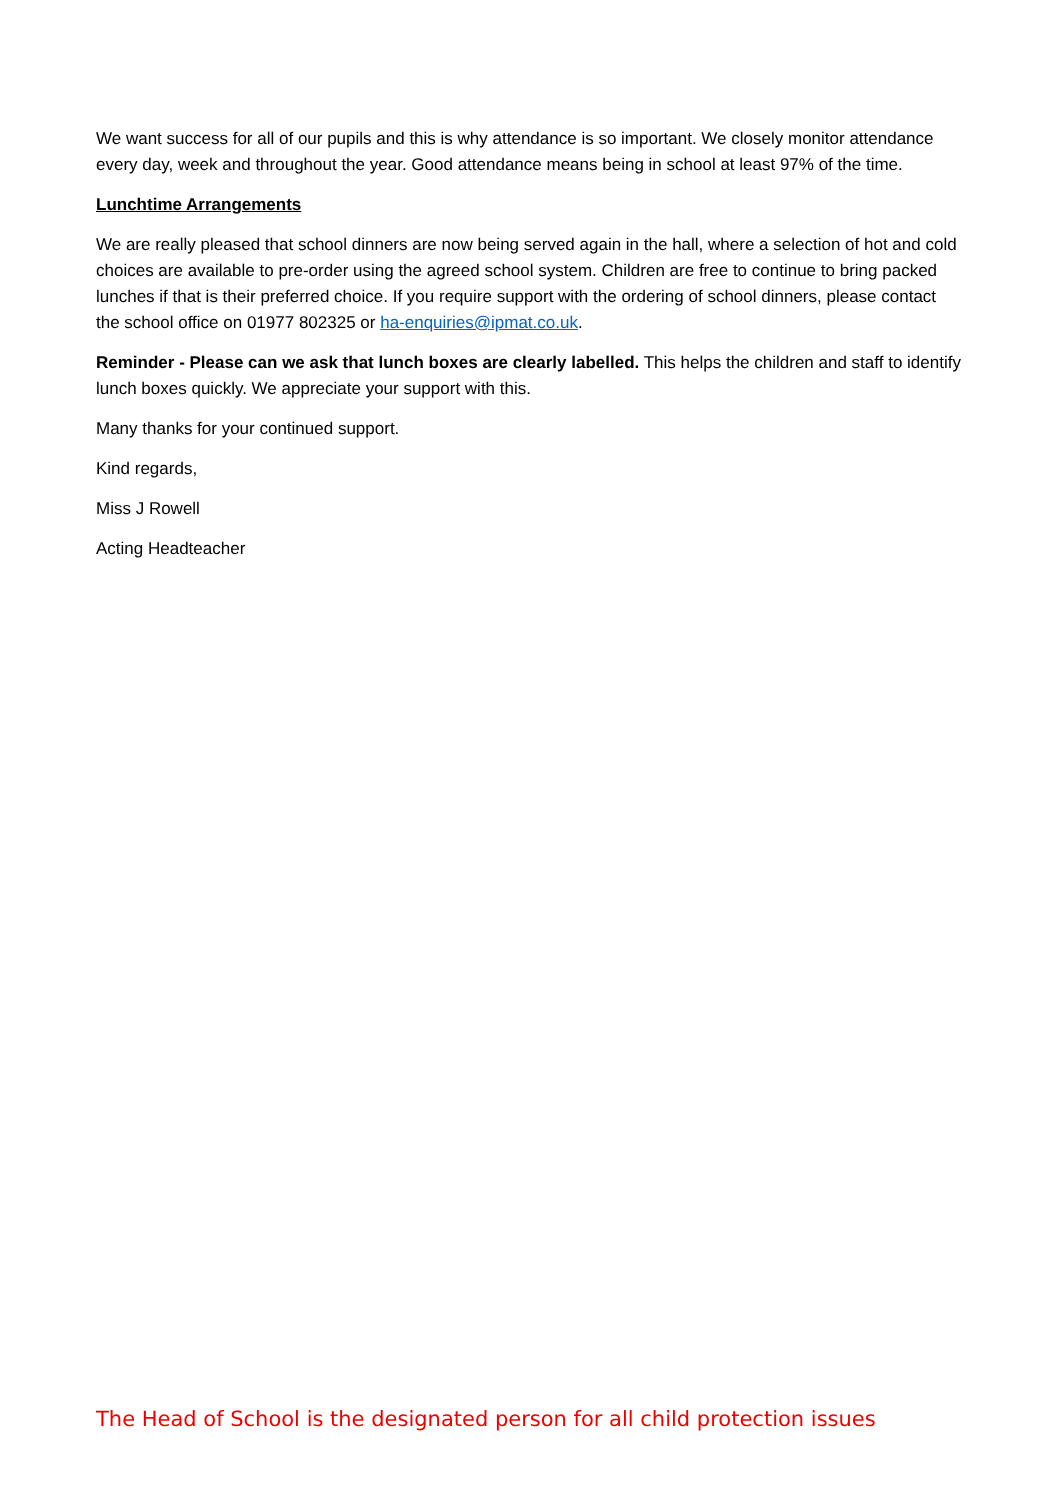We want success for all of our pupils and this is why attendance is so important. We closely monitor attendance every day, week and throughout the year. Good attendance means being in school at least 97% of the time.
Lunchtime Arrangements
We are really pleased that school dinners are now being served again in the hall, where a selection of hot and cold choices are available to pre-order using the agreed school system. Children are free to continue to bring packed lunches if that is their preferred choice. If you require support with the ordering of school dinners, please contact the school office on 01977 802325 or ha-enquiries@ipmat.co.uk.
Reminder - Please can we ask that lunch boxes are clearly labelled. This helps the children and staff to identify lunch boxes quickly. We appreciate your support with this.
Many thanks for your continued support.
Kind regards,
Miss J Rowell
Acting Headteacher
The Head of School is the designated person for all child protection issues